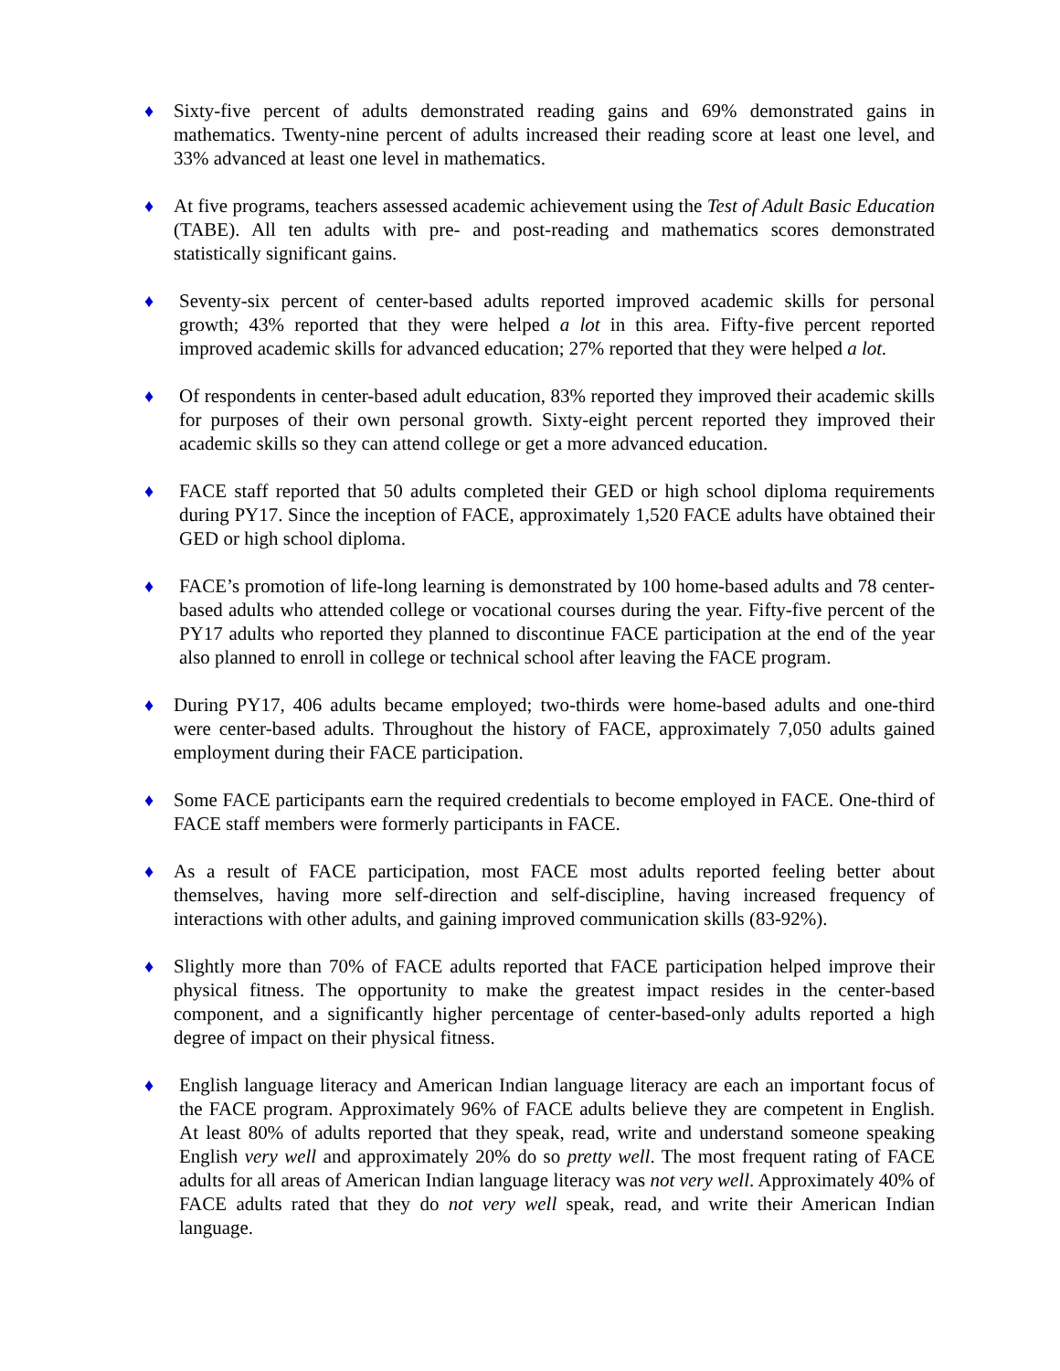♦ Sixty-five percent of adults demonstrated reading gains and 69% demonstrated gains in mathematics. Twenty-nine percent of adults increased their reading score at least one level, and 33% advanced at least one level in mathematics.
♦ At five programs, teachers assessed academic achievement using the Test of Adult Basic Education (TABE). All ten adults with pre- and post-reading and mathematics scores demonstrated statistically significant gains.
♦ Seventy-six percent of center-based adults reported improved academic skills for personal growth; 43% reported that they were helped a lot in this area. Fifty-five percent reported improved academic skills for advanced education; 27% reported that they were helped a lot.
♦ Of respondents in center-based adult education, 83% reported they improved their academic skills for purposes of their own personal growth. Sixty-eight percent reported they improved their academic skills so they can attend college or get a more advanced education.
♦ FACE staff reported that 50 adults completed their GED or high school diploma requirements during PY17. Since the inception of FACE, approximately 1,520 FACE adults have obtained their GED or high school diploma.
♦ FACE’s promotion of life-long learning is demonstrated by 100 home-based adults and 78 center-based adults who attended college or vocational courses during the year. Fifty-five percent of the PY17 adults who reported they planned to discontinue FACE participation at the end of the year also planned to enroll in college or technical school after leaving the FACE program.
♦ During PY17, 406 adults became employed; two-thirds were home-based adults and one-third were center-based adults. Throughout the history of FACE, approximately 7,050 adults gained employment during their FACE participation.
♦ Some FACE participants earn the required credentials to become employed in FACE. One-third of FACE staff members were formerly participants in FACE.
♦ As a result of FACE participation, most FACE most adults reported feeling better about themselves, having more self-direction and self-discipline, having increased frequency of interactions with other adults, and gaining improved communication skills (83-92%).
♦ Slightly more than 70% of FACE adults reported that FACE participation helped improve their physical fitness. The opportunity to make the greatest impact resides in the center-based component, and a significantly higher percentage of center-based-only adults reported a high degree of impact on their physical fitness.
♦ English language literacy and American Indian language literacy are each an important focus of the FACE program. Approximately 96% of FACE adults believe they are competent in English. At least 80% of adults reported that they speak, read, write and understand someone speaking English very well and approximately 20% do so pretty well. The most frequent rating of FACE adults for all areas of American Indian language literacy was not very well. Approximately 40% of FACE adults rated that they do not very well speak, read, and write their American Indian language.